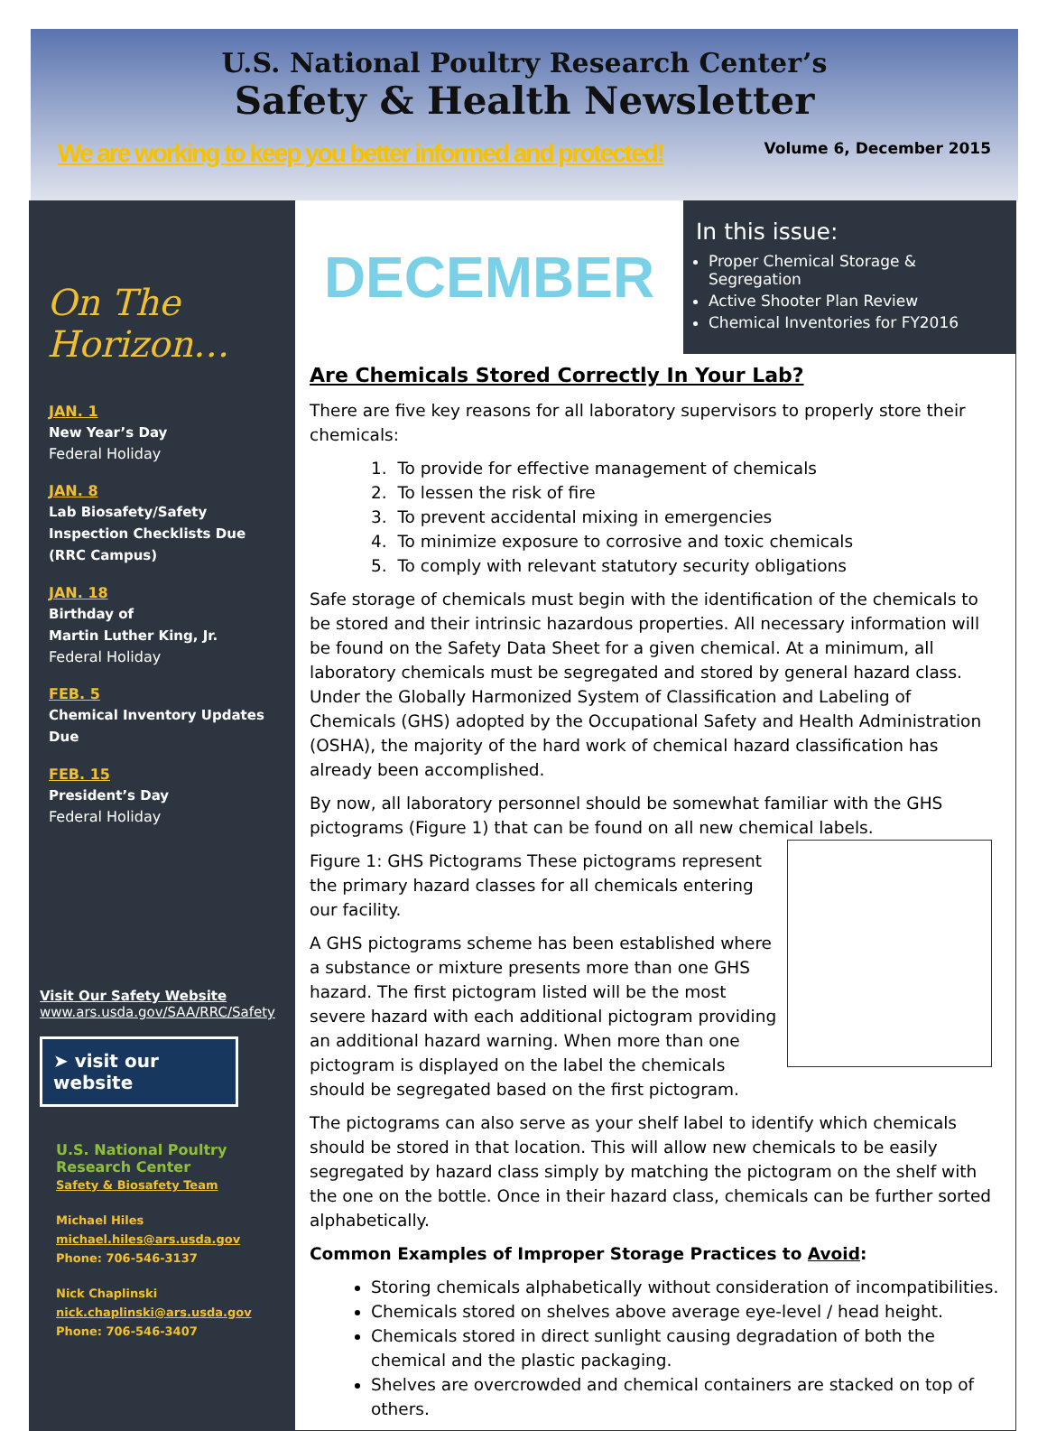U.S. National Poultry Research Center’s
Safety & Health Newsletter
We are working to keep you better informed and protected! Volume 6, December 2015
On The Horizon…
JAN. 1
New Year’s Day
Federal Holiday
JAN. 8
Lab Biosafety/Safety Inspection Checklists Due (RRC Campus)
JAN. 18
Birthday of
Martin Luther King, Jr.
Federal Holiday
FEB. 5
Chemical Inventory Updates Due
FEB. 15
President’s Day
Federal Holiday
Visit Our Safety Website
www.ars.usda.gov/SAA/RRC/Safety
➤ visit our website
U.S. National Poultry Research Center
Safety & Biosafety Team
Michael Hiles
michael.hiles@ars.usda.gov
Phone: 706-546-3137
Nick Chaplinski
nick.chaplinski@ars.usda.gov
Phone: 706-546-3407
DECEMBER
In this issue:
Proper Chemical Storage & Segregation
Active Shooter Plan Review
Chemical Inventories for FY2016
Are Chemicals Stored Correctly In Your Lab?
There are five key reasons for all laboratory supervisors to properly store their chemicals:
1. To provide for effective management of chemicals
2. To lessen the risk of fire
3. To prevent accidental mixing in emergencies
4. To minimize exposure to corrosive and toxic chemicals
5. To comply with relevant statutory security obligations
Safe storage of chemicals must begin with the identification of the chemicals to be stored and their intrinsic hazardous properties. All necessary information will be found on the Safety Data Sheet for a given chemical. At a minimum, all laboratory chemicals must be segregated and stored by general hazard class. Under the Globally Harmonized System of Classification and Labeling of Chemicals (GHS) adopted by the Occupational Safety and Health Administration (OSHA), the majority of the hard work of chemical hazard classification has already been accomplished.
By now, all laboratory personnel should be somewhat familiar with the GHS pictograms (Figure 1) that can be found on all new chemical labels.
Figure 1: GHS Pictograms These pictograms represent the primary hazard classes for all chemicals entering our facility.
A GHS pictograms scheme has been established where a substance or mixture presents more than one GHS hazard. The first pictogram listed will be the most severe hazard with each additional pictogram providing an additional hazard warning. When more than one pictogram is displayed on the label the chemicals should be segregated based on the first pictogram.
The pictograms can also serve as your shelf label to identify which chemicals should be stored in that location. This will allow new chemicals to be easily segregated by hazard class simply by matching the pictogram on the shelf with the one on the bottle. Once in their hazard class, chemicals can be further sorted alphabetically.
Common Examples of Improper Storage Practices to Avoid:
Storing chemicals alphabetically without consideration of incompatibilities.
Chemicals stored on shelves above average eye-level / head height.
Chemicals stored in direct sunlight causing degradation of both the chemical and the plastic packaging.
Shelves are overcrowded and chemical containers are stacked on top of others.